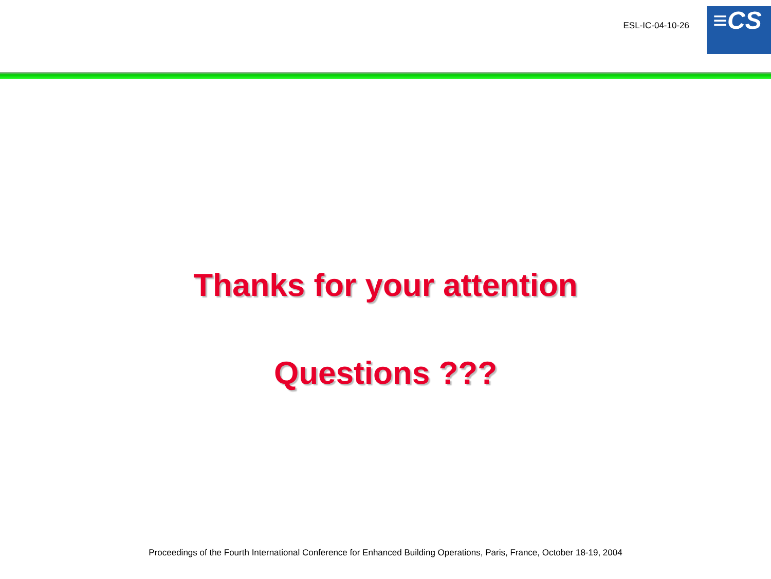ESL-IC-04-10-26
≡CS
Thanks for your attention
Questions ???
Proceedings of the Fourth International Conference for Enhanced Building Operations, Paris, France, October 18-19, 2004